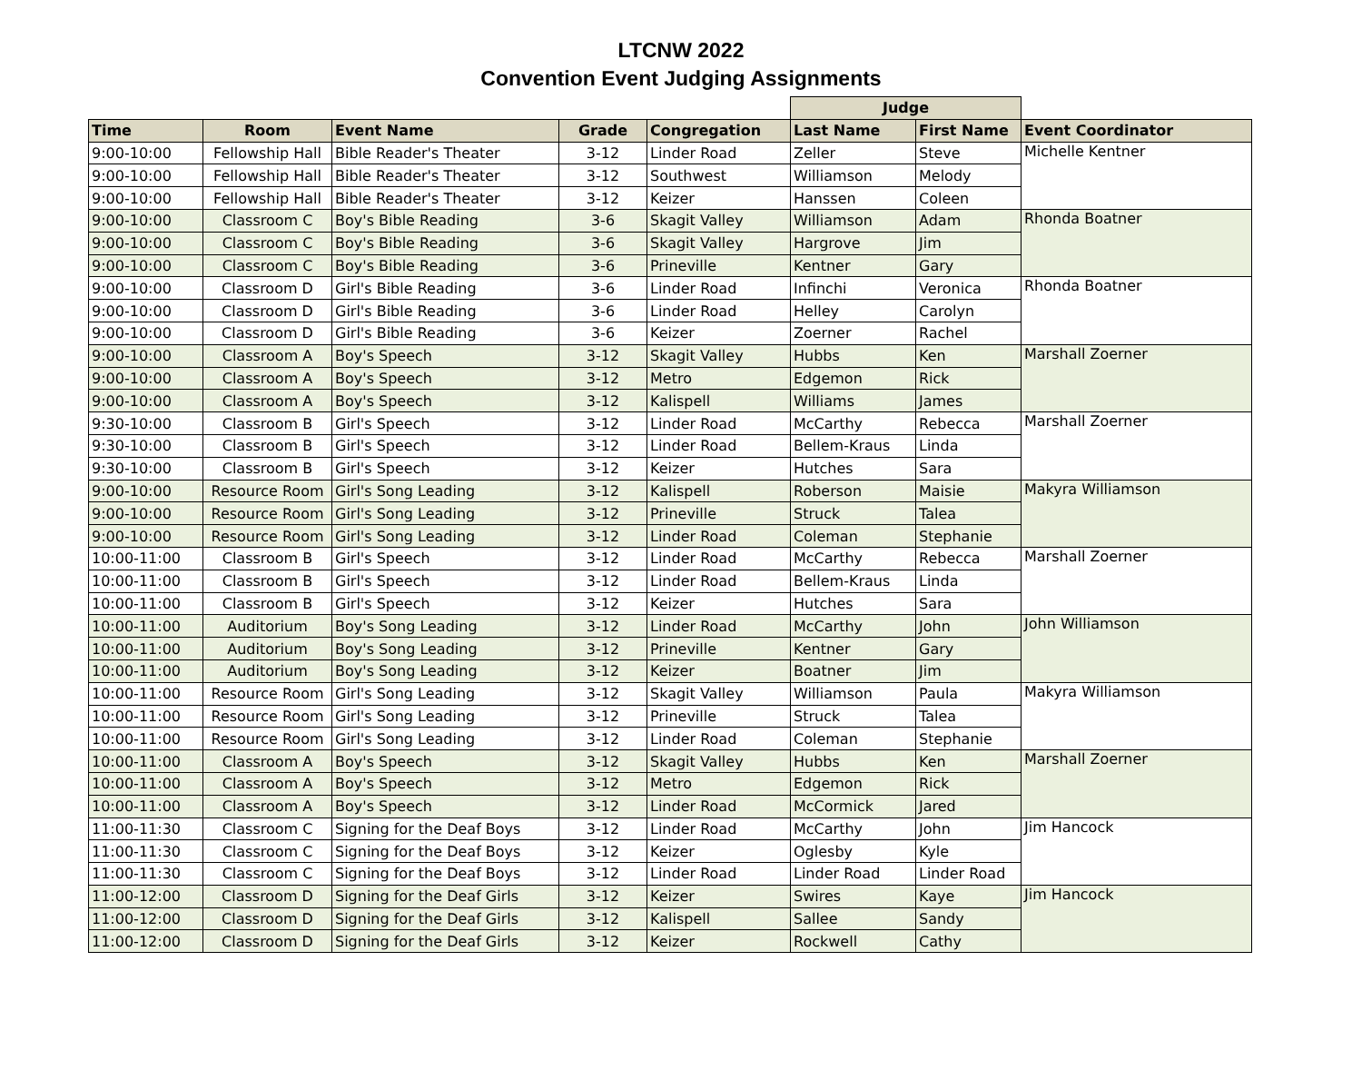LTCNW 2022
Convention Event Judging Assignments
| | | | | | Judge | | |
| --- | --- | --- | --- | --- | --- | --- | --- |
| Time | Room | Event Name | Grade | Congregation | Last Name | First Name | Event Coordinator |
| 9:00-10:00 | Fellowship Hall | Bible Reader's Theater | 3-12 | Linder Road | Zeller | Steve | Michelle Kentner |
| 9:00-10:00 | Fellowship Hall | Bible Reader's Theater | 3-12 | Southwest | Williamson | Melody | |
| 9:00-10:00 | Fellowship Hall | Bible Reader's Theater | 3-12 | Keizer | Hanssen | Coleen | |
| 9:00-10:00 | Classroom C | Boy's Bible Reading | 3-6 | Skagit Valley | Williamson | Adam | Rhonda Boatner |
| 9:00-10:00 | Classroom C | Boy's Bible Reading | 3-6 | Skagit Valley | Hargrove | Jim | |
| 9:00-10:00 | Classroom C | Boy's Bible Reading | 3-6 | Prineville | Kentner | Gary | |
| 9:00-10:00 | Classroom D | Girl's Bible Reading | 3-6 | Linder Road | Infinchi | Veronica | Rhonda Boatner |
| 9:00-10:00 | Classroom D | Girl's Bible Reading | 3-6 | Linder Road | Helley | Carolyn | |
| 9:00-10:00 | Classroom D | Girl's Bible Reading | 3-6 | Keizer | Zoerner | Rachel | |
| 9:00-10:00 | Classroom A | Boy's Speech | 3-12 | Skagit Valley | Hubbs | Ken | Marshall Zoerner |
| 9:00-10:00 | Classroom A | Boy's Speech | 3-12 | Metro | Edgemon | Rick | |
| 9:00-10:00 | Classroom A | Boy's Speech | 3-12 | Kalispell | Williams | James | |
| 9:30-10:00 | Classroom B | Girl's Speech | 3-12 | Linder Road | McCarthy | Rebecca | Marshall Zoerner |
| 9:30-10:00 | Classroom B | Girl's Speech | 3-12 | Linder Road | Bellem-Kraus | Linda | |
| 9:30-10:00 | Classroom B | Girl's Speech | 3-12 | Keizer | Hutches | Sara | |
| 9:00-10:00 | Resource Room | Girl's Song Leading | 3-12 | Kalispell | Roberson | Maisie | Makyra Williamson |
| 9:00-10:00 | Resource Room | Girl's Song Leading | 3-12 | Prineville | Struck | Talea | |
| 9:00-10:00 | Resource Room | Girl's Song Leading | 3-12 | Linder Road | Coleman | Stephanie | |
| 10:00-11:00 | Classroom B | Girl's Speech | 3-12 | Linder Road | McCarthy | Rebecca | Marshall Zoerner |
| 10:00-11:00 | Classroom B | Girl's Speech | 3-12 | Linder Road | Bellem-Kraus | Linda | |
| 10:00-11:00 | Classroom B | Girl's Speech | 3-12 | Keizer | Hutches | Sara | |
| 10:00-11:00 | Auditorium | Boy's Song Leading | 3-12 | Linder Road | McCarthy | John | John Williamson |
| 10:00-11:00 | Auditorium | Boy's Song Leading | 3-12 | Prineville | Kentner | Gary | |
| 10:00-11:00 | Auditorium | Boy's Song Leading | 3-12 | Keizer | Boatner | Jim | |
| 10:00-11:00 | Resource Room | Girl's Song Leading | 3-12 | Skagit Valley | Williamson | Paula | Makyra Williamson |
| 10:00-11:00 | Resource Room | Girl's Song Leading | 3-12 | Prineville | Struck | Talea | |
| 10:00-11:00 | Resource Room | Girl's Song Leading | 3-12 | Linder Road | Coleman | Stephanie | |
| 10:00-11:00 | Classroom A | Boy's Speech | 3-12 | Skagit Valley | Hubbs | Ken | Marshall Zoerner |
| 10:00-11:00 | Classroom A | Boy's Speech | 3-12 | Metro | Edgemon | Rick | |
| 10:00-11:00 | Classroom A | Boy's Speech | 3-12 | Linder Road | McCormick | Jared | |
| 11:00-11:30 | Classroom C | Signing for the Deaf Boys | 3-12 | Linder Road | McCarthy | John | Jim Hancock |
| 11:00-11:30 | Classroom C | Signing for the Deaf Boys | 3-12 | Keizer | Oglesby | Kyle | |
| 11:00-11:30 | Classroom C | Signing for the Deaf Boys | 3-12 | Linder Road | Linder Road | Linder Road | |
| 11:00-12:00 | Classroom D | Signing for the Deaf Girls | 3-12 | Keizer | Swires | Kaye | Jim Hancock |
| 11:00-12:00 | Classroom D | Signing for the Deaf Girls | 3-12 | Kalispell | Sallee | Sandy | |
| 11:00-12:00 | Classroom D | Signing for the Deaf Girls | 3-12 | Keizer | Rockwell | Cathy | |